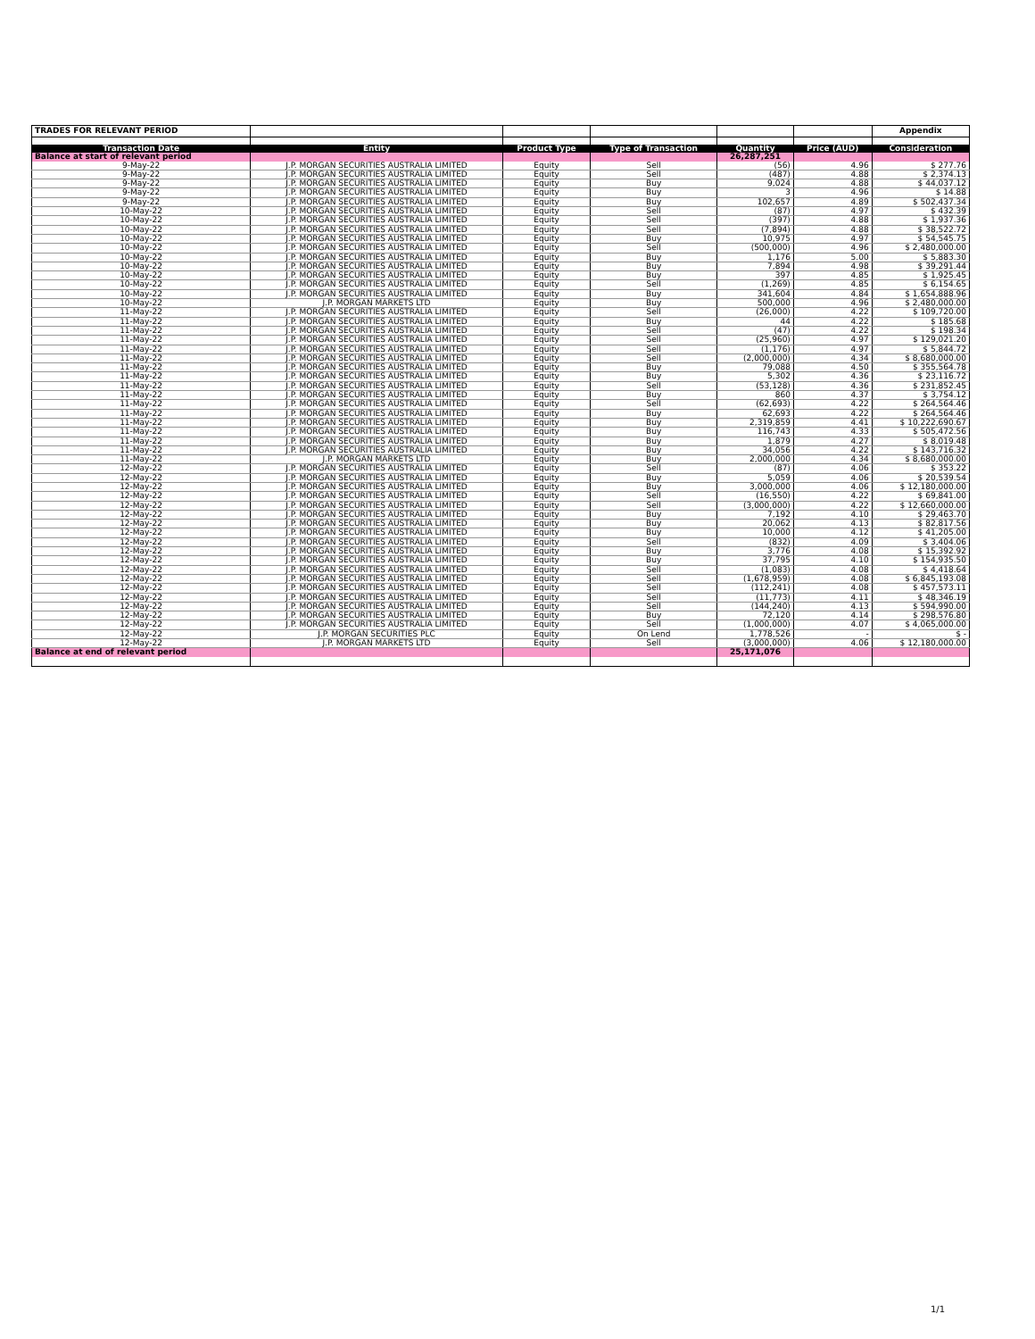| TRADES FOR RELEVANT PERIOD | | | | | | Appendix |
| Transaction Date | Entity | Product Type | Type of Transaction | Quantity | Price (AUD) | Consideration |
| Balance at start of relevant period | | | | 26,287,251 | | |
| 9-May-22 | J.P. MORGAN SECURITIES AUSTRALIA LIMITED | Equity | Sell | (56) | 4.96 | $ 277.76 |
| 9-May-22 | J.P. MORGAN SECURITIES AUSTRALIA LIMITED | Equity | Sell | (487) | 4.88 | $ 2,374.13 |
| 9-May-22 | J.P. MORGAN SECURITIES AUSTRALIA LIMITED | Equity | Buy | 9,024 | 4.88 | $ 44,037.12 |
| 9-May-22 | J.P. MORGAN SECURITIES AUSTRALIA LIMITED | Equity | Buy | 3 | 4.96 | $ 14.88 |
| 9-May-22 | J.P. MORGAN SECURITIES AUSTRALIA LIMITED | Equity | Buy | 102,657 | 4.89 | $ 502,437.34 |
| 10-May-22 | J.P. MORGAN SECURITIES AUSTRALIA LIMITED | Equity | Sell | (87) | 4.97 | $ 432.39 |
| 10-May-22 | J.P. MORGAN SECURITIES AUSTRALIA LIMITED | Equity | Sell | (397) | 4.88 | $ 1,937.36 |
| 10-May-22 | J.P. MORGAN SECURITIES AUSTRALIA LIMITED | Equity | Sell | (7,894) | 4.88 | $ 38,522.72 |
| 10-May-22 | J.P. MORGAN SECURITIES AUSTRALIA LIMITED | Equity | Buy | 10,975 | 4.97 | $ 54,545.75 |
| 10-May-22 | J.P. MORGAN SECURITIES AUSTRALIA LIMITED | Equity | Sell | (500,000) | 4.96 | $ 2,480,000.00 |
| 10-May-22 | J.P. MORGAN SECURITIES AUSTRALIA LIMITED | Equity | Buy | 1,176 | 5.00 | $ 5,883.30 |
| 10-May-22 | J.P. MORGAN SECURITIES AUSTRALIA LIMITED | Equity | Buy | 7,894 | 4.98 | $ 39,291.44 |
| 10-May-22 | J.P. MORGAN SECURITIES AUSTRALIA LIMITED | Equity | Buy | 397 | 4.85 | $ 1,925.45 |
| 10-May-22 | J.P. MORGAN SECURITIES AUSTRALIA LIMITED | Equity | Sell | (1,269) | 4.85 | $ 6,154.65 |
| 10-May-22 | J.P. MORGAN SECURITIES AUSTRALIA LIMITED | Equity | Buy | 341,604 | 4.84 | $ 1,654,888.96 |
| 10-May-22 | J.P. MORGAN MARKETS LTD | Equity | Buy | 500,000 | 4.96 | $ 2,480,000.00 |
| 11-May-22 | J.P. MORGAN SECURITIES AUSTRALIA LIMITED | Equity | Sell | (26,000) | 4.22 | $ 109,720.00 |
| 11-May-22 | J.P. MORGAN SECURITIES AUSTRALIA LIMITED | Equity | Buy | 44 | 4.22 | $ 185.68 |
| 11-May-22 | J.P. MORGAN SECURITIES AUSTRALIA LIMITED | Equity | Sell | (47) | 4.22 | $ 198.34 |
| 11-May-22 | J.P. MORGAN SECURITIES AUSTRALIA LIMITED | Equity | Sell | (25,960) | 4.97 | $ 129,021.20 |
| 11-May-22 | J.P. MORGAN SECURITIES AUSTRALIA LIMITED | Equity | Sell | (1,176) | 4.97 | $ 5,844.72 |
| 11-May-22 | J.P. MORGAN SECURITIES AUSTRALIA LIMITED | Equity | Sell | (2,000,000) | 4.34 | $ 8,680,000.00 |
| 11-May-22 | J.P. MORGAN SECURITIES AUSTRALIA LIMITED | Equity | Buy | 79,088 | 4.50 | $ 355,564.78 |
| 11-May-22 | J.P. MORGAN SECURITIES AUSTRALIA LIMITED | Equity | Buy | 5,302 | 4.36 | $ 23,116.72 |
| 11-May-22 | J.P. MORGAN SECURITIES AUSTRALIA LIMITED | Equity | Sell | (53,128) | 4.36 | $ 231,852.45 |
| 11-May-22 | J.P. MORGAN SECURITIES AUSTRALIA LIMITED | Equity | Buy | 860 | 4.37 | $ 3,754.12 |
| 11-May-22 | J.P. MORGAN SECURITIES AUSTRALIA LIMITED | Equity | Sell | (62,693) | 4.22 | $ 264,564.46 |
| 11-May-22 | J.P. MORGAN SECURITIES AUSTRALIA LIMITED | Equity | Buy | 62,693 | 4.22 | $ 264,564.46 |
| 11-May-22 | J.P. MORGAN SECURITIES AUSTRALIA LIMITED | Equity | Buy | 2,319,859 | 4.41 | $ 10,222,690.67 |
| 11-May-22 | J.P. MORGAN SECURITIES AUSTRALIA LIMITED | Equity | Buy | 116,743 | 4.33 | $ 505,472.56 |
| 11-May-22 | J.P. MORGAN SECURITIES AUSTRALIA LIMITED | Equity | Buy | 1,879 | 4.27 | $ 8,019.48 |
| 11-May-22 | J.P. MORGAN SECURITIES AUSTRALIA LIMITED | Equity | Buy | 34,056 | 4.22 | $ 143,716.32 |
| 11-May-22 | J.P. MORGAN MARKETS LTD | Equity | Buy | 2,000,000 | 4.34 | $ 8,680,000.00 |
| 12-May-22 | J.P. MORGAN SECURITIES AUSTRALIA LIMITED | Equity | Sell | (87) | 4.06 | $ 353.22 |
| 12-May-22 | J.P. MORGAN SECURITIES AUSTRALIA LIMITED | Equity | Buy | 5,059 | 4.06 | $ 20,539.54 |
| 12-May-22 | J.P. MORGAN SECURITIES AUSTRALIA LIMITED | Equity | Buy | 3,000,000 | 4.06 | $ 12,180,000.00 |
| 12-May-22 | J.P. MORGAN SECURITIES AUSTRALIA LIMITED | Equity | Sell | (16,550) | 4.22 | $ 69,841.00 |
| 12-May-22 | J.P. MORGAN SECURITIES AUSTRALIA LIMITED | Equity | Sell | (3,000,000) | 4.22 | $ 12,660,000.00 |
| 12-May-22 | J.P. MORGAN SECURITIES AUSTRALIA LIMITED | Equity | Buy | 7,192 | 4.10 | $ 29,463.70 |
| 12-May-22 | J.P. MORGAN SECURITIES AUSTRALIA LIMITED | Equity | Buy | 20,062 | 4.13 | $ 82,817.56 |
| 12-May-22 | J.P. MORGAN SECURITIES AUSTRALIA LIMITED | Equity | Buy | 10,000 | 4.12 | $ 41,205.00 |
| 12-May-22 | J.P. MORGAN SECURITIES AUSTRALIA LIMITED | Equity | Sell | (832) | 4.09 | $ 3,404.06 |
| 12-May-22 | J.P. MORGAN SECURITIES AUSTRALIA LIMITED | Equity | Buy | 3,776 | 4.08 | $ 15,392.92 |
| 12-May-22 | J.P. MORGAN SECURITIES AUSTRALIA LIMITED | Equity | Buy | 37,795 | 4.10 | $ 154,935.50 |
| 12-May-22 | J.P. MORGAN SECURITIES AUSTRALIA LIMITED | Equity | Sell | (1,083) | 4.08 | $ 4,418.64 |
| 12-May-22 | J.P. MORGAN SECURITIES AUSTRALIA LIMITED | Equity | Sell | (1,678,959) | 4.08 | $ 6,845,193.08 |
| 12-May-22 | J.P. MORGAN SECURITIES AUSTRALIA LIMITED | Equity | Sell | (112,241) | 4.08 | $ 457,573.11 |
| 12-May-22 | J.P. MORGAN SECURITIES AUSTRALIA LIMITED | Equity | Sell | (11,773) | 4.11 | $ 48,346.19 |
| 12-May-22 | J.P. MORGAN SECURITIES AUSTRALIA LIMITED | Equity | Sell | (144,240) | 4.13 | $ 594,990.00 |
| 12-May-22 | J.P. MORGAN SECURITIES AUSTRALIA LIMITED | Equity | Buy | 72,120 | 4.14 | $ 298,576.80 |
| 12-May-22 | J.P. MORGAN SECURITIES AUSTRALIA LIMITED | Equity | Sell | (1,000,000) | 4.07 | $ 4,065,000.00 |
| 12-May-22 | J.P. MORGAN SECURITIES PLC | Equity | On Lend | 1,778,526 | - | $ - |
| 12-May-22 | J.P. MORGAN MARKETS LTD | Equity | Sell | (3,000,000) | 4.06 | $ 12,180,000.00 |
| Balance at end of relevant period | | | | 25,171,076 | | |
1/1